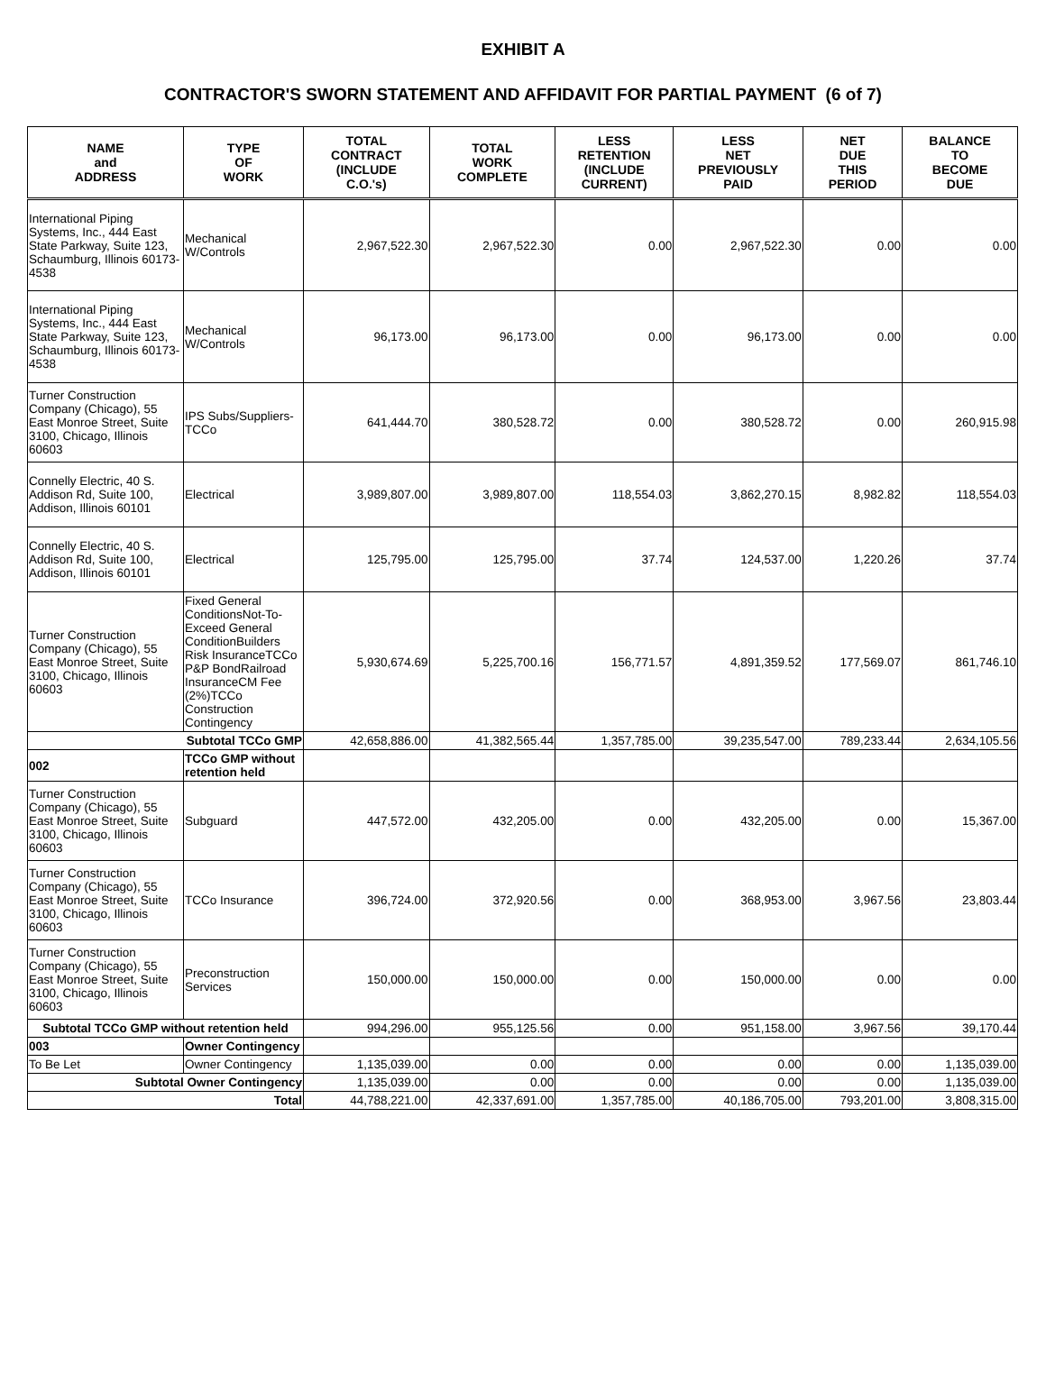EXHIBIT A
CONTRACTOR'S SWORN STATEMENT AND AFFIDAVIT FOR PARTIAL PAYMENT (6 of 7)
| NAME and ADDRESS | TYPE OF WORK | TOTAL CONTRACT (INCLUDE C.O.'s) | TOTAL WORK COMPLETE | LESS RETENTION (INCLUDE CURRENT) | LESS NET PREVIOUSLY PAID | NET DUE THIS PERIOD | BALANCE TO BECOME DUE |
| --- | --- | --- | --- | --- | --- | --- | --- |
| International Piping Systems, Inc., 444 East State Parkway, Suite 123, Schaumburg, Illinois 60173-4538 | Mechanical W/Controls | 2,967,522.30 | 2,967,522.30 | 0.00 | 2,967,522.30 | 0.00 | 0.00 |
| International Piping Systems, Inc., 444 East State Parkway, Suite 123, Schaumburg, Illinois 60173-4538 | Mechanical W/Controls | 96,173.00 | 96,173.00 | 0.00 | 96,173.00 | 0.00 | 0.00 |
| Turner Construction Company (Chicago), 55 East Monroe Street, Suite 3100, Chicago, Illinois 60603 | IPS Subs/Suppliers-TCCo | 641,444.70 | 380,528.72 | 0.00 | 380,528.72 | 0.00 | 260,915.98 |
| Connelly Electric, 40 S. Addison Rd, Suite 100, Addison, Illinois 60101 | Electrical | 3,989,807.00 | 3,989,807.00 | 118,554.03 | 3,862,270.15 | 8,982.82 | 118,554.03 |
| Connelly Electric, 40 S. Addison Rd, Suite 100, Addison, Illinois 60101 | Electrical | 125,795.00 | 125,795.00 | 37.74 | 124,537.00 | 1,220.26 | 37.74 |
| Turner Construction Company (Chicago), 55 East Monroe Street, Suite 3100, Chicago, Illinois 60603 | Fixed General ConditionsNot-To-Exceed General ConditionBuilders Risk InsuranceTCCo P&P BondRailroad InsuranceCM Fee (2%)TCCo Construction Contingency | 5,930,674.69 | 5,225,700.16 | 156,771.57 | 4,891,359.52 | 177,569.07 | 861,746.10 |
| Subtotal TCCo GMP | | 42,658,886.00 | 41,382,565.44 | 1,357,785.00 | 39,235,547.00 | 789,233.44 | 2,634,105.56 |
| 002 | TCCo GMP without retention held | | | | | | |
| Turner Construction Company (Chicago), 55 East Monroe Street, Suite 3100, Chicago, Illinois 60603 | Subguard | 447,572.00 | 432,205.00 | 0.00 | 432,205.00 | 0.00 | 15,367.00 |
| Turner Construction Company (Chicago), 55 East Monroe Street, Suite 3100, Chicago, Illinois 60603 | TCCo Insurance | 396,724.00 | 372,920.56 | 0.00 | 368,953.00 | 3,967.56 | 23,803.44 |
| Turner Construction Company (Chicago), 55 East Monroe Street, Suite 3100, Chicago, Illinois 60603 | Preconstruction Services | 150,000.00 | 150,000.00 | 0.00 | 150,000.00 | 0.00 | 0.00 |
| Subtotal TCCo GMP without retention held | | 994,296.00 | 955,125.56 | 0.00 | 951,158.00 | 3,967.56 | 39,170.44 |
| 003 | Owner Contingency | | | | | | |
| To Be Let | Owner Contingency | 1,135,039.00 | 0.00 | 0.00 | 0.00 | 0.00 | 1,135,039.00 |
| Subtotal Owner Contingency | | 1,135,039.00 | 0.00 | 0.00 | 0.00 | 0.00 | 1,135,039.00 |
| Total | | 44,788,221.00 | 42,337,691.00 | 1,357,785.00 | 40,186,705.00 | 793,201.00 | 3,808,315.00 |